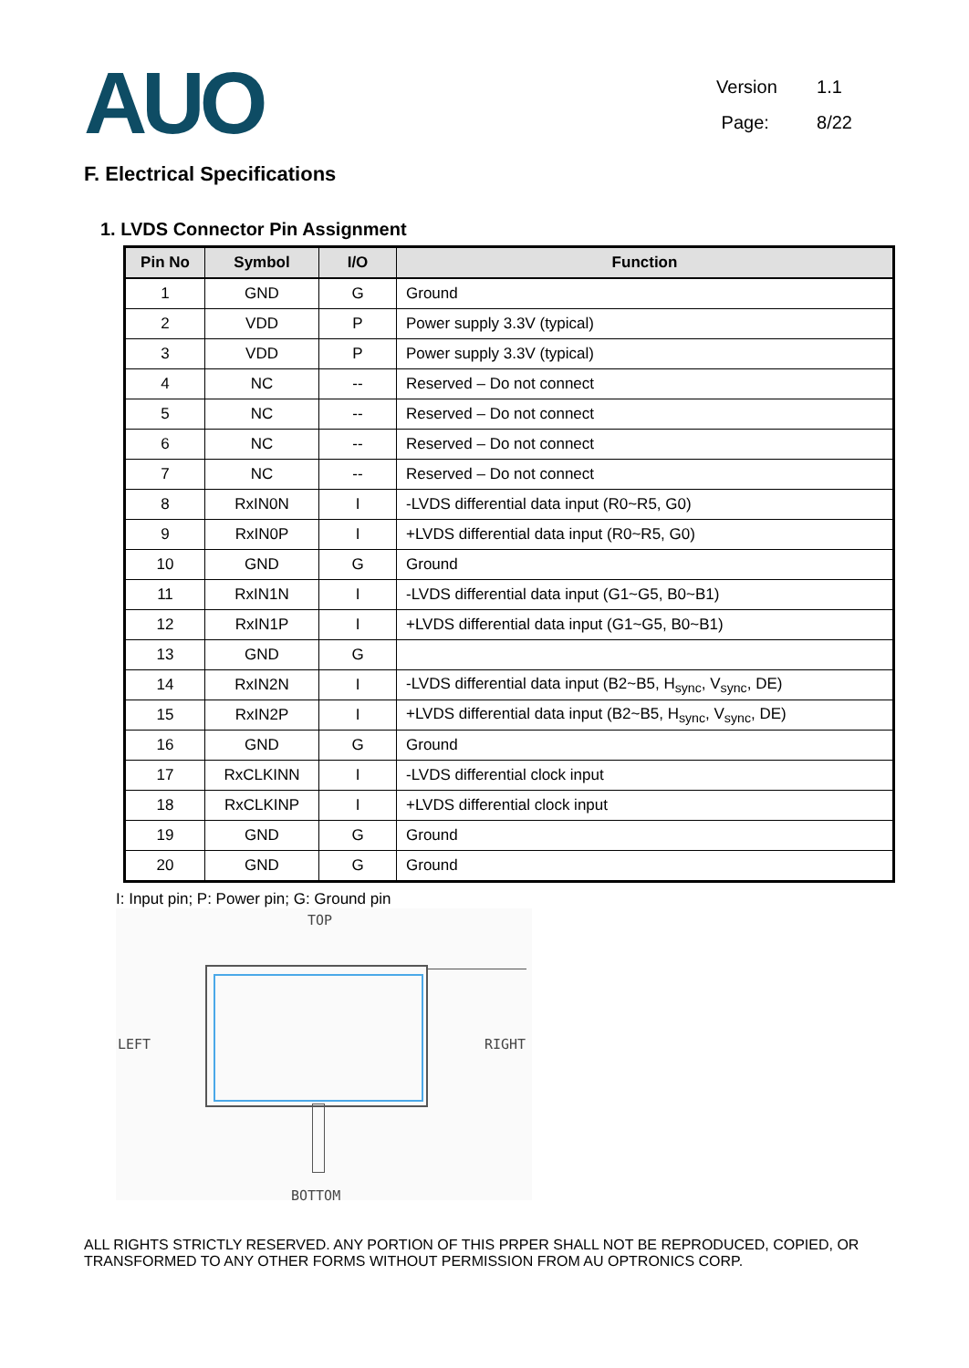AUO
Version 1.1
Page: 8/22
F. Electrical Specifications
1. LVDS Connector Pin Assignment
| Pin No | Symbol | I/O | Function |
| --- | --- | --- | --- |
| 1 | GND | G | Ground |
| 2 | VDD | P | Power supply 3.3V (typical) |
| 3 | VDD | P | Power supply 3.3V (typical) |
| 4 | NC | -- | Reserved – Do not connect |
| 5 | NC | -- | Reserved – Do not connect |
| 6 | NC | -- | Reserved – Do not connect |
| 7 | NC | -- | Reserved – Do not connect |
| 8 | RxIN0N | I | -LVDS differential data input (R0~R5, G0) |
| 9 | RxIN0P | I | +LVDS differential data input (R0~R5, G0) |
| 10 | GND | G | Ground |
| 11 | RxIN1N | I | -LVDS differential data input (G1~G5, B0~B1) |
| 12 | RxIN1P | I | +LVDS differential data input (G1~G5, B0~B1) |
| 13 | GND | G | |
| 14 | RxIN2N | I | -LVDS differential data input (B2~B5, H<sub>sync</sub>, V<sub>sync</sub>, DE) |
| 15 | RxIN2P | I | +LVDS differential data input (B2~B5, H<sub>sync</sub>, V<sub>sync</sub>, DE) |
| 16 | GND | G | Ground |
| 17 | RxCLKINN | I | -LVDS differential clock input |
| 18 | RxCLKINP | I | +LVDS differential clock input |
| 19 | GND | G | Ground |
| 20 | GND | G | Ground |
I: Input pin; P: Power pin; G: Ground pin
TOP
LEFT RIGHT
BOTTOM
ALL RIGHTS STRICTLY RESERVED. ANY PORTION OF THIS PRPER SHALL NOT BE REPRODUCED, COPIED, OR TRANSFORMED TO ANY OTHER FORMS WITHOUT PERMISSION FROM AU OPTRONICS CORP.